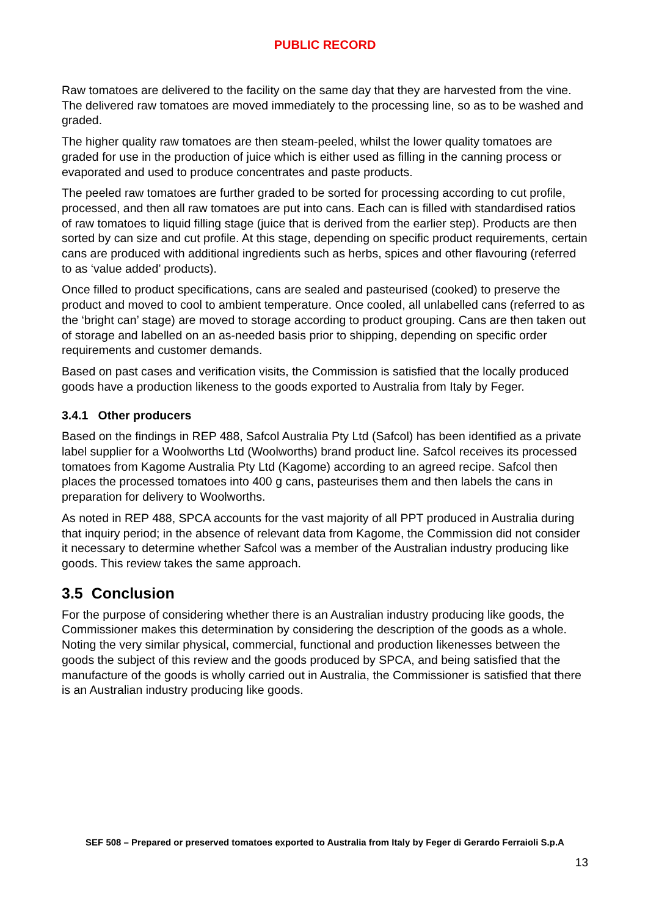PUBLIC RECORD
Raw tomatoes are delivered to the facility on the same day that they are harvested from the vine. The delivered raw tomatoes are moved immediately to the processing line, so as to be washed and graded.
The higher quality raw tomatoes are then steam-peeled, whilst the lower quality tomatoes are graded for use in the production of juice which is either used as filling in the canning process or evaporated and used to produce concentrates and paste products.
The peeled raw tomatoes are further graded to be sorted for processing according to cut profile, processed, and then all raw tomatoes are put into cans. Each can is filled with standardised ratios of raw tomatoes to liquid filling stage (juice that is derived from the earlier step). Products are then sorted by can size and cut profile. At this stage, depending on specific product requirements, certain cans are produced with additional ingredients such as herbs, spices and other flavouring (referred to as ‘value added’ products).
Once filled to product specifications, cans are sealed and pasteurised (cooked) to preserve the product and moved to cool to ambient temperature. Once cooled, all unlabelled cans (referred to as the ‘bright can’ stage) are moved to storage according to product grouping. Cans are then taken out of storage and labelled on an as-needed basis prior to shipping, depending on specific order requirements and customer demands.
Based on past cases and verification visits, the Commission is satisfied that the locally produced goods have a production likeness to the goods exported to Australia from Italy by Feger.
3.4.1 Other producers
Based on the findings in REP 488, Safcol Australia Pty Ltd (Safcol) has been identified as a private label supplier for a Woolworths Ltd (Woolworths) brand product line. Safcol receives its processed tomatoes from Kagome Australia Pty Ltd (Kagome) according to an agreed recipe. Safcol then places the processed tomatoes into 400 g cans, pasteurises them and then labels the cans in preparation for delivery to Woolworths.
As noted in REP 488, SPCA accounts for the vast majority of all PPT produced in Australia during that inquiry period; in the absence of relevant data from Kagome, the Commission did not consider it necessary to determine whether Safcol was a member of the Australian industry producing like goods. This review takes the same approach.
3.5 Conclusion
For the purpose of considering whether there is an Australian industry producing like goods, the Commissioner makes this determination by considering the description of the goods as a whole. Noting the very similar physical, commercial, functional and production likenesses between the goods the subject of this review and the goods produced by SPCA, and being satisfied that the manufacture of the goods is wholly carried out in Australia, the Commissioner is satisfied that there is an Australian industry producing like goods.
SEF 508 – Prepared or preserved tomatoes exported to Australia from Italy by Feger di Gerardo Ferraioli S.p.A
13